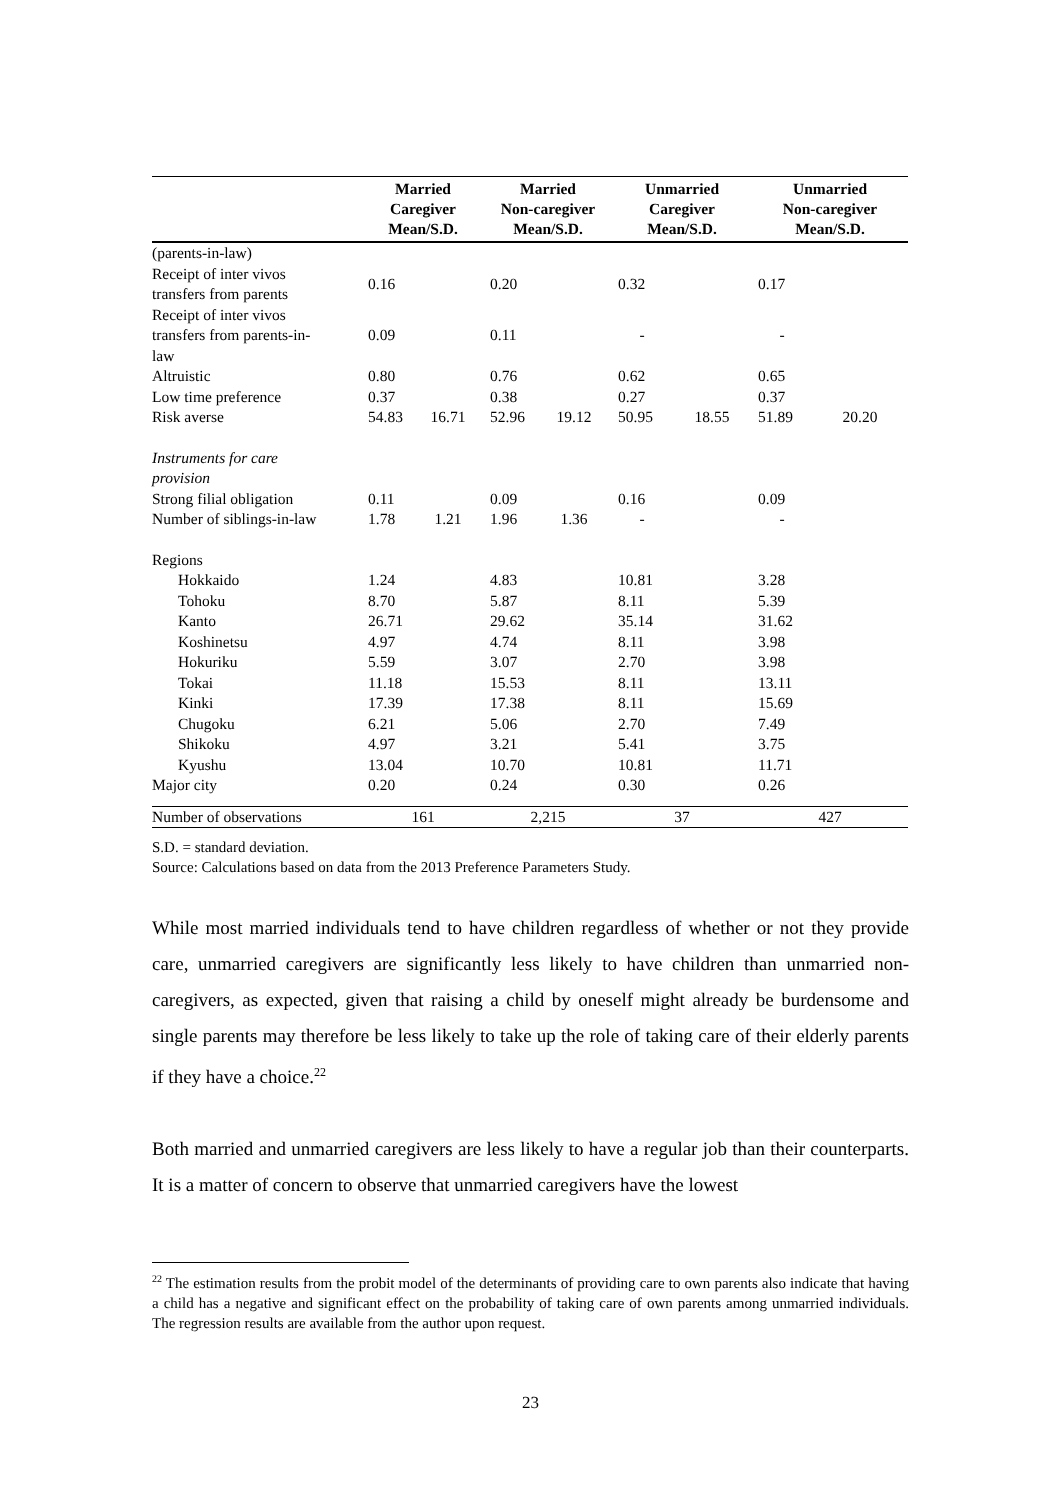| | Married Caregiver Mean/S.D. | | Married Non-caregiver Mean/S.D. | | Unmarried Caregiver Mean/S.D. | | Unmarried Non-caregiver Mean/S.D. | |
| --- | --- | --- | --- | --- | --- | --- | --- | --- |
| (parents-in-law) | | | | | | | | |
| Receipt of inter vivos transfers from parents | 0.16 | | 0.20 | | 0.32 | | 0.17 | |
| Receipt of inter vivos transfers from parents-in- law | 0.09 | | 0.11 | | - | | - | |
| Altruistic | 0.80 | | 0.76 | | 0.62 | | 0.65 | |
| Low time preference | 0.37 | | 0.38 | | 0.27 | | 0.37 | |
| Risk averse | 54.83 | 16.71 | 52.96 | 19.12 | 50.95 | 18.55 | 51.89 | 20.20 |
| Instruments for care provision | | | | | | | | |
| Strong filial obligation | 0.11 | | 0.09 | | 0.16 | | 0.09 | |
| Number of siblings-in-law | 1.78 | 1.21 | 1.96 | 1.36 | - | | - | |
| Regions | | | | | | | | |
| Hokkaido | 1.24 | | 4.83 | | 10.81 | | 3.28 | |
| Tohoku | 8.70 | | 5.87 | | 8.11 | | 5.39 | |
| Kanto | 26.71 | | 29.62 | | 35.14 | | 31.62 | |
| Koshinetsu | 4.97 | | 4.74 | | 8.11 | | 3.98 | |
| Hokuriku | 5.59 | | 3.07 | | 2.70 | | 3.98 | |
| Tokai | 11.18 | | 15.53 | | 8.11 | | 13.11 | |
| Kinki | 17.39 | | 17.38 | | 8.11 | | 15.69 | |
| Chugoku | 6.21 | | 5.06 | | 2.70 | | 7.49 | |
| Shikoku | 4.97 | | 3.21 | | 5.41 | | 3.75 | |
| Kyushu | 13.04 | | 10.70 | | 10.81 | | 11.71 | |
| Major city | 0.20 | | 0.24 | | 0.30 | | 0.26 | |
| Number of observations | 161 | | 2,215 | | 37 | | 427 | |
S.D. = standard deviation.
Source: Calculations based on data from the 2013 Preference Parameters Study.
While most married individuals tend to have children regardless of whether or not they provide care, unmarried caregivers are significantly less likely to have children than unmarried non-caregivers, as expected, given that raising a child by oneself might already be burdensome and single parents may therefore be less likely to take up the role of taking care of their elderly parents if they have a choice.<sup>22</sup>
Both married and unmarried caregivers are less likely to have a regular job than their counterparts. It is a matter of concern to observe that unmarried caregivers have the lowest
<sup>22</sup> The estimation results from the probit model of the determinants of providing care to own parents also indicate that having a child has a negative and significant effect on the probability of taking care of own parents among unmarried individuals. The regression results are available from the author upon request.
23